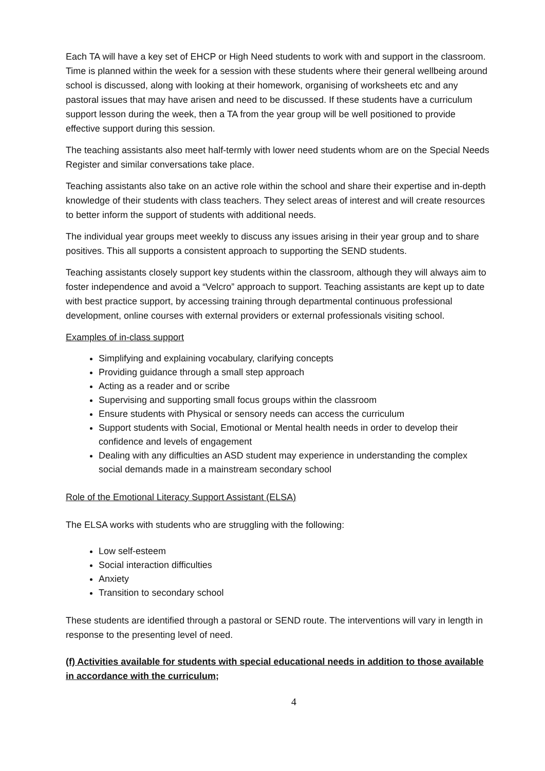Each TA will have a key set of EHCP or High Need students to work with and support in the classroom. Time is planned within the week for a session with these students where their general wellbeing around school is discussed, along with looking at their homework, organising of worksheets etc and any pastoral issues that may have arisen and need to be discussed. If these students have a curriculum support lesson during the week, then a TA from the year group will be well positioned to provide effective support during this session.
The teaching assistants also meet half-termly with lower need students whom are on the Special Needs Register and similar conversations take place.
Teaching assistants also take on an active role within the school and share their expertise and in-depth knowledge of their students with class teachers. They select areas of interest and will create resources to better inform the support of students with additional needs.
The individual year groups meet weekly to discuss any issues arising in their year group and to share positives. This all supports a consistent approach to supporting the SEND students.
Teaching assistants closely support key students within the classroom, although they will always aim to foster independence and avoid a “Velcro” approach to support. Teaching assistants are kept up to date with best practice support, by accessing training through departmental continuous professional development, online courses with external providers or external professionals visiting school.
Examples of in-class support
Simplifying and explaining vocabulary, clarifying concepts
Providing guidance through a small step approach
Acting as a reader and or scribe
Supervising and supporting small focus groups within the classroom
Ensure students with Physical or sensory needs can access the curriculum
Support students with Social, Emotional or Mental health needs in order to develop their confidence and levels of engagement
Dealing with any difficulties an ASD student may experience in understanding the complex social demands made in a mainstream secondary school
Role of the Emotional Literacy Support Assistant (ELSA)
The ELSA works with students who are struggling with the following:
Low self-esteem
Social interaction difficulties
Anxiety
Transition to secondary school
These students are identified through a pastoral or SEND route. The interventions will vary in length in response to the presenting level of need.
(f) Activities available for students with special educational needs in addition to those available in accordance with the curriculum;
4